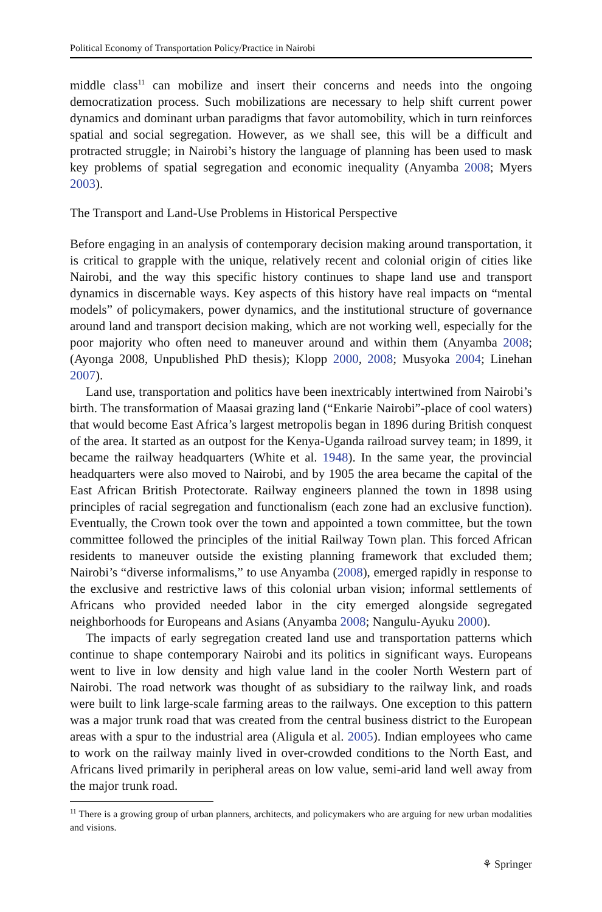Political Economy of Transportation Policy/Practice in Nairobi
middle class<sup>11</sup> can mobilize and insert their concerns and needs into the ongoing democratization process. Such mobilizations are necessary to help shift current power dynamics and dominant urban paradigms that favor automobility, which in turn reinforces spatial and social segregation. However, as we shall see, this will be a difficult and protracted struggle; in Nairobi’s history the language of planning has been used to mask key problems of spatial segregation and economic inequality (Anyamba 2008; Myers 2003).
The Transport and Land-Use Problems in Historical Perspective
Before engaging in an analysis of contemporary decision making around transportation, it is critical to grapple with the unique, relatively recent and colonial origin of cities like Nairobi, and the way this specific history continues to shape land use and transport dynamics in discernable ways. Key aspects of this history have real impacts on “mental models” of policymakers, power dynamics, and the institutional structure of governance around land and transport decision making, which are not working well, especially for the poor majority who often need to maneuver around and within them (Anyamba 2008; (Ayonga 2008, Unpublished PhD thesis); Klopp 2000, 2008; Musyoka 2004; Linehan 2007).
Land use, transportation and politics have been inextricably intertwined from Nairobi’s birth. The transformation of Maasai grazing land (“Enkarie Nairobi”-place of cool waters) that would become East Africa’s largest metropolis began in 1896 during British conquest of the area. It started as an outpost for the Kenya-Uganda railroad survey team; in 1899, it became the railway headquarters (White et al. 1948). In the same year, the provincial headquarters were also moved to Nairobi, and by 1905 the area became the capital of the East African British Protectorate. Railway engineers planned the town in 1898 using principles of racial segregation and functionalism (each zone had an exclusive function). Eventually, the Crown took over the town and appointed a town committee, but the town committee followed the principles of the initial Railway Town plan. This forced African residents to maneuver outside the existing planning framework that excluded them; Nairobi’s “diverse informalisms,” to use Anyamba (2008), emerged rapidly in response to the exclusive and restrictive laws of this colonial urban vision; informal settlements of Africans who provided needed labor in the city emerged alongside segregated neighborhoods for Europeans and Asians (Anyamba 2008; Nangulu-Ayuku 2000).
The impacts of early segregation created land use and transportation patterns which continue to shape contemporary Nairobi and its politics in significant ways. Europeans went to live in low density and high value land in the cooler North Western part of Nairobi. The road network was thought of as subsidiary to the railway link, and roads were built to link large-scale farming areas to the railways. One exception to this pattern was a major trunk road that was created from the central business district to the European areas with a spur to the industrial area (Aligula et al. 2005). Indian employees who came to work on the railway mainly lived in over-crowded conditions to the North East, and Africans lived primarily in peripheral areas on low value, semi-arid land well away from the major trunk road.
<sup>11</sup> There is a growing group of urban planners, architects, and policymakers who are arguing for new urban modalities and visions.
⚘ Springer